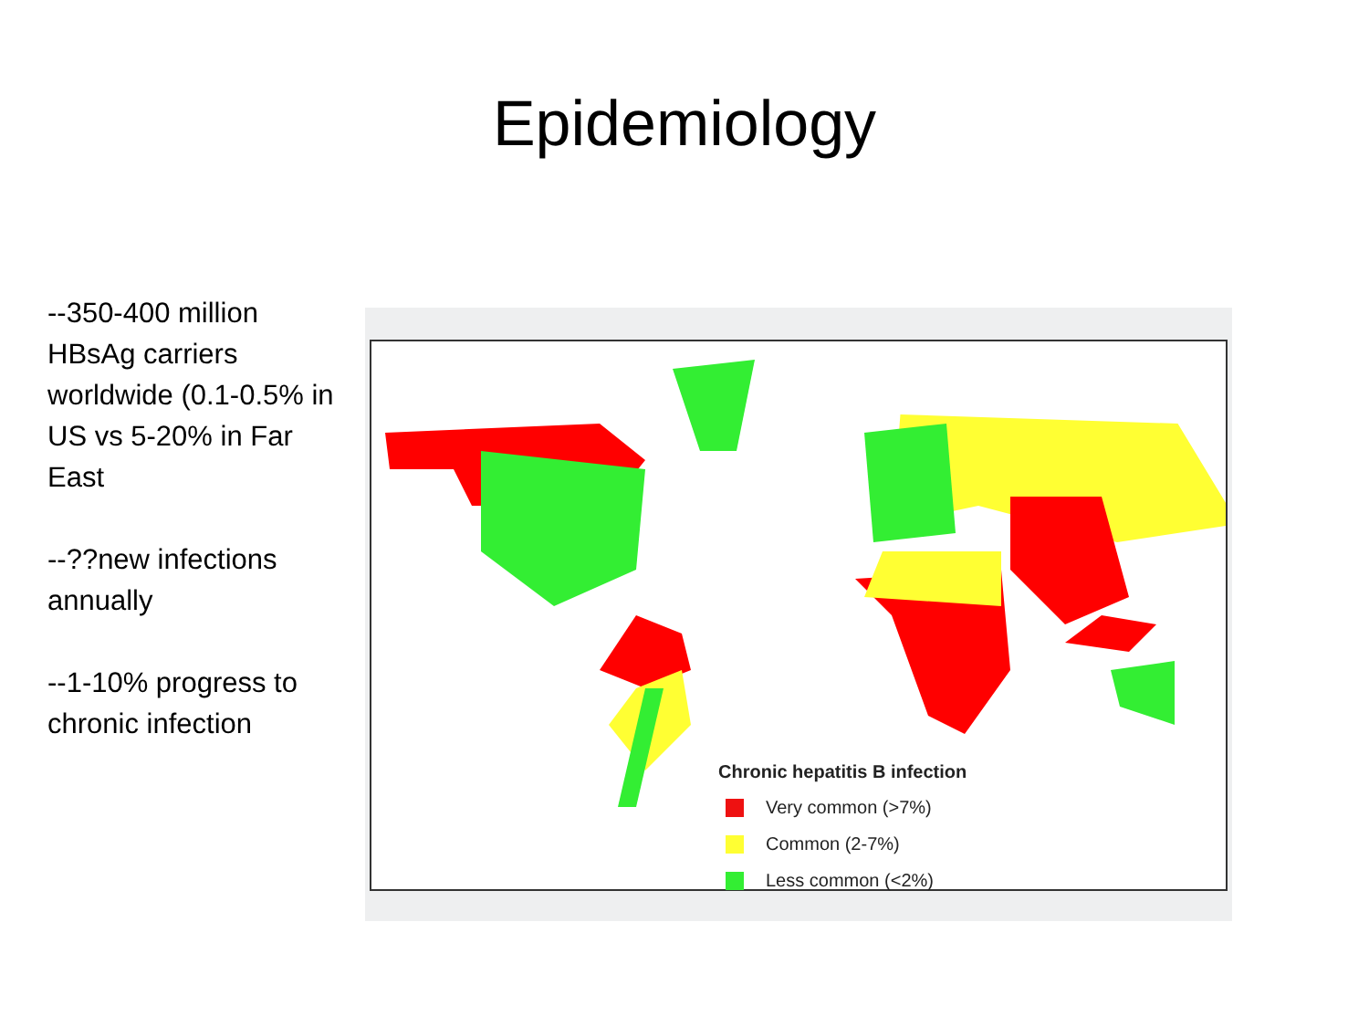Epidemiology
--350-400 million HBsAg carriers worldwide (0.1-0.5% in US vs 5-20% in Far East
--??new infections annually
--1-10% progress to chronic infection
Chronic hepatitis B infection
Very common (>7%)
Common (2-7%)
Less common (<2%)